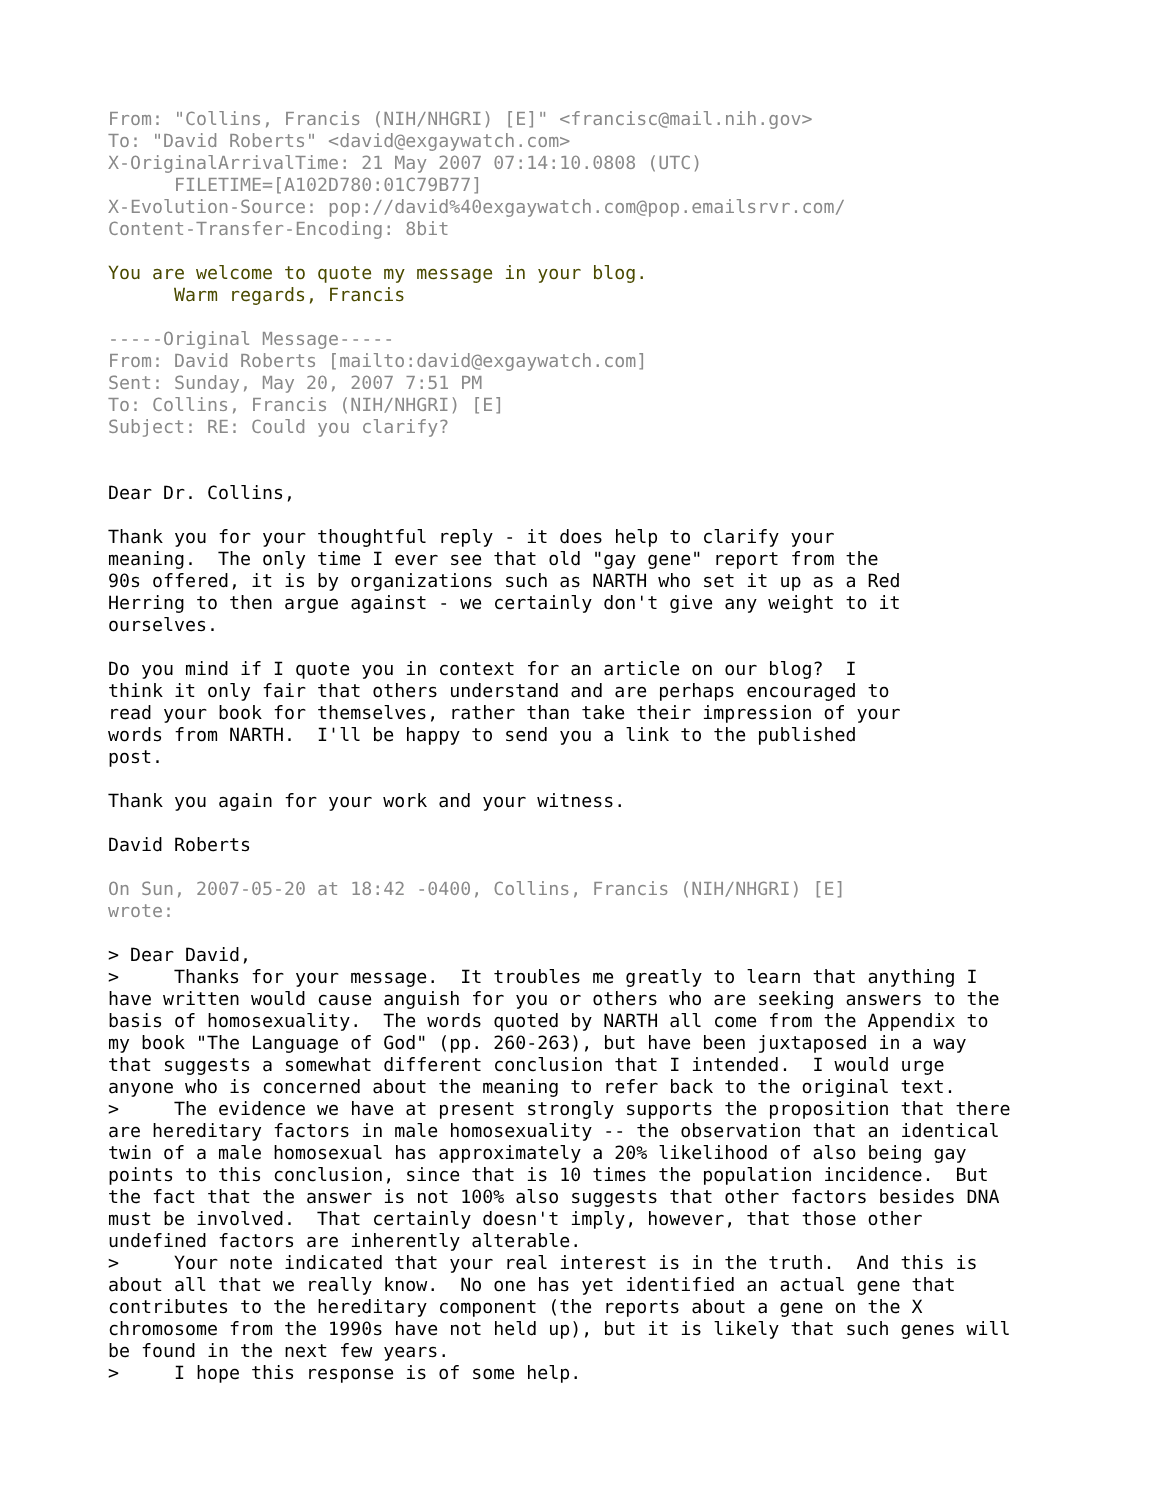From: "Collins, Francis (NIH/NHGRI) [E]" <francisc@mail.nih.gov>
To: "David Roberts" <david@exgaywatch.com>
X-OriginalArrivalTime: 21 May 2007 07:14:10.0808 (UTC)
      FILETIME=[A102D780:01C79B77]
X-Evolution-Source: pop://david%40exgaywatch.com@pop.emailsrvr.com/
Content-Transfer-Encoding: 8bit

You are welcome to quote my message in your blog.
      Warm regards, Francis

-----Original Message-----
From: David Roberts [mailto:david@exgaywatch.com]
Sent: Sunday, May 20, 2007 7:51 PM
To: Collins, Francis (NIH/NHGRI) [E]
Subject: RE: Could you clarify?


Dear Dr. Collins,

Thank you for your thoughtful reply - it does help to clarify your
meaning.  The only time I ever see that old "gay gene" report from the
90s offered, it is by organizations such as NARTH who set it up as a Red
Herring to then argue against - we certainly don't give any weight to it
ourselves.

Do you mind if I quote you in context for an article on our blog?  I
think it only fair that others understand and are perhaps encouraged to
read your book for themselves, rather than take their impression of your
words from NARTH.  I'll be happy to send you a link to the published
post.

Thank you again for your work and your witness.

David Roberts

On Sun, 2007-05-20 at 18:42 -0400, Collins, Francis (NIH/NHGRI) [E]
wrote:

> Dear David,
>     Thanks for your message.  It troubles me greatly to learn that anything I
have written would cause anguish for you or others who are seeking answers to the
basis of homosexuality.  The words quoted by NARTH all come from the Appendix to
my book "The Language of God" (pp. 260-263), but have been juxtaposed in a way
that suggests a somewhat different conclusion that I intended.  I would urge
anyone who is concerned about the meaning to refer back to the original text.
>     The evidence we have at present strongly supports the proposition that there
are hereditary factors in male homosexuality -- the observation that an identical
twin of a male homosexual has approximately a 20% likelihood of also being gay
points to this conclusion, since that is 10 times the population incidence.  But
the fact that the answer is not 100% also suggests that other factors besides DNA
must be involved.  That certainly doesn't imply, however, that those other
undefined factors are inherently alterable.
>     Your note indicated that your real interest is in the truth.  And this is
about all that we really know.  No one has yet identified an actual gene that
contributes to the hereditary component (the reports about a gene on the X
chromosome from the 1990s have not held up), but it is likely that such genes will
be found in the next few years.
>     I hope this response is of some help.